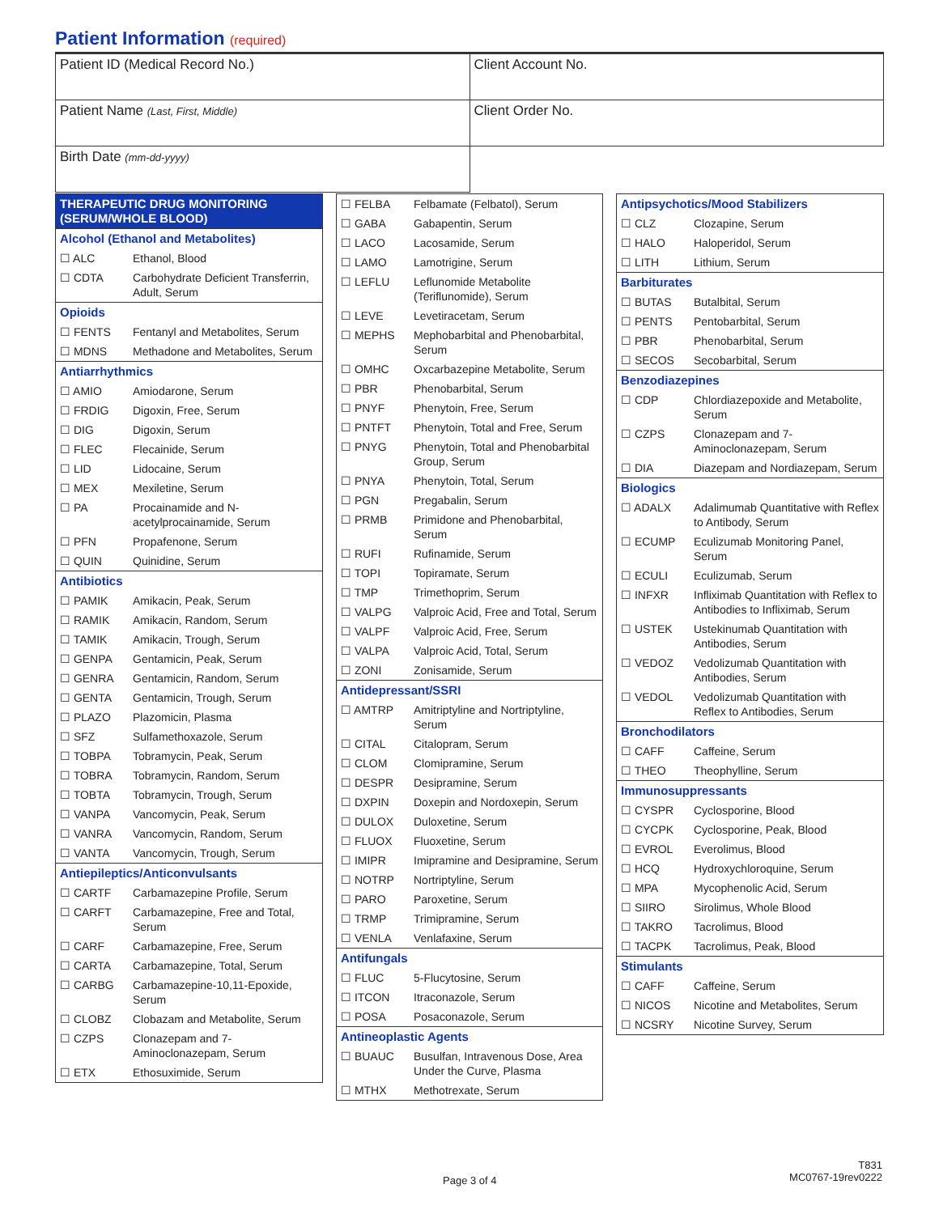Patient Information (required)
| Patient ID (Medical Record No.) | Client Account No. |
| Patient Name (Last, First, Middle) | Client Order No. |
| Birth Date (mm-dd-yyyy) | |
| THERAPEUTIC DRUG MONITORING (SERUM/WHOLE BLOOD) | |
| Alcohol (Ethanol and Metabolites) | |
| ☐ ALC | Ethanol, Blood |
| ☐ CDTA | Carbohydrate Deficient Transferrin, Adult, Serum |
| Opioids | |
| ☐ FENTS | Fentanyl and Metabolites, Serum |
| ☐ MDNS | Methadone and Metabolites, Serum |
| Antiarrhythmics | |
| ☐ AMIO | Amiodarone, Serum |
| ☐ FRDIG | Digoxin, Free, Serum |
| ☐ DIG | Digoxin, Serum |
| ☐ FLEC | Flecainide, Serum |
| ☐ LID | Lidocaine, Serum |
| ☐ MEX | Mexiletine, Serum |
| ☐ PA | Procainamide and N-acetylprocainamide, Serum |
| ☐ PFN | Propafenone, Serum |
| ☐ QUIN | Quinidine, Serum |
| Antibiotics | |
| ☐ PAMIK | Amikacin, Peak, Serum |
| ☐ RAMIK | Amikacin, Random, Serum |
| ☐ TAMIK | Amikacin, Trough, Serum |
| ☐ GENPA | Gentamicin, Peak, Serum |
| ☐ GENRA | Gentamicin, Random, Serum |
| ☐ GENTA | Gentamicin, Trough, Serum |
| ☐ PLAZO | Plazomicin, Plasma |
| ☐ SFZ | Sulfamethoxazole, Serum |
| ☐ TOBPA | Tobramycin, Peak, Serum |
| ☐ TOBRA | Tobramycin, Random, Serum |
| ☐ TOBTA | Tobramycin, Trough, Serum |
| ☐ VANPA | Vancomycin, Peak, Serum |
| ☐ VANRA | Vancomycin, Random, Serum |
| ☐ VANTA | Vancomycin, Trough, Serum |
| Antiepileptics/Anticonvulsants | |
| ☐ CARTF | Carbamazepine Profile, Serum |
| ☐ CARFT | Carbamazepine, Free and Total, Serum |
| ☐ CARF | Carbamazepine, Free, Serum |
| ☐ CARTA | Carbamazepine, Total, Serum |
| ☐ CARBG | Carbamazepine-10,11-Epoxide, Serum |
| ☐ CLOBZ | Clobazam and Metabolite, Serum |
| ☐ CZPS | Clonazepam and 7-Aminoclonazepam, Serum |
| ☐ ETX | Ethosuximide, Serum |
| ☐ FELBA | Felbamate (Felbatol), Serum |
| ☐ GABA | Gabapentin, Serum |
| ☐ LACO | Lacosamide, Serum |
| ☐ LAMO | Lamotrigine, Serum |
| ☐ LEFLU | Leflunomide Metabolite (Teriflunomide), Serum |
| ☐ LEVE | Levetiracetam, Serum |
| ☐ MEPHS | Mephobarbital and Phenobarbital, Serum |
| ☐ OMHC | Oxcarbazepine Metabolite, Serum |
| ☐ PBR | Phenobarbital, Serum |
| ☐ PNYF | Phenytoin, Free, Serum |
| ☐ PNTFT | Phenytoin, Total and Free, Serum |
| ☐ PNYG | Phenytoin, Total and Phenobarbital Group, Serum |
| ☐ PNYA | Phenytoin, Total, Serum |
| ☐ PGN | Pregabalin, Serum |
| ☐ PRMB | Primidone and Phenobarbital, Serum |
| ☐ RUFI | Rufinamide, Serum |
| ☐ TOPI | Topiramate, Serum |
| ☐ TMP | Trimethoprim, Serum |
| ☐ VALPG | Valproic Acid, Free and Total, Serum |
| ☐ VALPF | Valproic Acid, Free, Serum |
| ☐ VALPA | Valproic Acid, Total, Serum |
| ☐ ZONI | Zonisamide, Serum |
| Antidepressant/SSRI | |
| ☐ AMTRP | Amitriptyline and Nortriptyline, Serum |
| ☐ CITAL | Citalopram, Serum |
| ☐ CLOM | Clomipramine, Serum |
| ☐ DESPR | Desipramine, Serum |
| ☐ DXPIN | Doxepin and Nordoxepin, Serum |
| ☐ DULOX | Duloxetine, Serum |
| ☐ FLUOX | Fluoxetine, Serum |
| ☐ IMIPR | Imipramine and Desipramine, Serum |
| ☐ NOTRP | Nortriptyline, Serum |
| ☐ PARO | Paroxetine, Serum |
| ☐ TRMP | Trimipramine, Serum |
| ☐ VENLA | Venlafaxine, Serum |
| Antifungals | |
| ☐ FLUC | 5-Flucytosine, Serum |
| ☐ ITCON | Itraconazole, Serum |
| ☐ POSA | Posaconazole, Serum |
| Antineoplastic Agents | |
| ☐ BUAUC | Busulfan, Intravenous Dose, Area Under the Curve, Plasma |
| ☐ MTHX | Methotrexate, Serum |
| Antipsychotics/Mood Stabilizers | |
| ☐ CLZ | Clozapine, Serum |
| ☐ HALO | Haloperidol, Serum |
| ☐ LITH | Lithium, Serum |
| Barbiturates | |
| ☐ BUTAS | Butalbital, Serum |
| ☐ PENTS | Pentobarbital, Serum |
| ☐ PBR | Phenobarbital, Serum |
| ☐ SECOS | Secobarbital, Serum |
| Benzodiazepines | |
| ☐ CDP | Chlordiazepoxide and Metabolite, Serum |
| ☐ CZPS | Clonazepam and 7-Aminoclonazepam, Serum |
| ☐ DIA | Diazepam and Nordiazepam, Serum |
| Biologics | |
| ☐ ADALX | Adalimumab Quantitative with Reflex to Antibody, Serum |
| ☐ ECUMP | Eculizumab Monitoring Panel, Serum |
| ☐ ECULI | Eculizumab, Serum |
| ☐ INFXR | Infliximab Quantitation with Reflex to Antibodies to Infliximab, Serum |
| ☐ USTEK | Ustekinumab Quantitation with Antibodies, Serum |
| ☐ VEDOZ | Vedolizumab Quantitation with Antibodies, Serum |
| ☐ VEDOL | Vedolizumab Quantitation with Reflex to Antibodies, Serum |
| Bronchodilators | |
| ☐ CAFF | Caffeine, Serum |
| ☐ THEO | Theophylline, Serum |
| Immunosuppressants | |
| ☐ CYSPR | Cyclosporine, Blood |
| ☐ CYCPK | Cyclosporine, Peak, Blood |
| ☐ EVROL | Everolimus, Blood |
| ☐ HCQ | Hydroxychloroquine, Serum |
| ☐ MPA | Mycophenolic Acid, Serum |
| ☐ SIIRO | Sirolimus, Whole Blood |
| ☐ TAKRO | Tacrolimus, Blood |
| ☐ TACPK | Tacrolimus, Peak, Blood |
| Stimulants | |
| ☐ CAFF | Caffeine, Serum |
| ☐ NICOS | Nicotine and Metabolites, Serum |
| ☐ NCSRY | Nicotine Survey, Serum |
Page 3 of 4
T831
MC0767-19rev0222